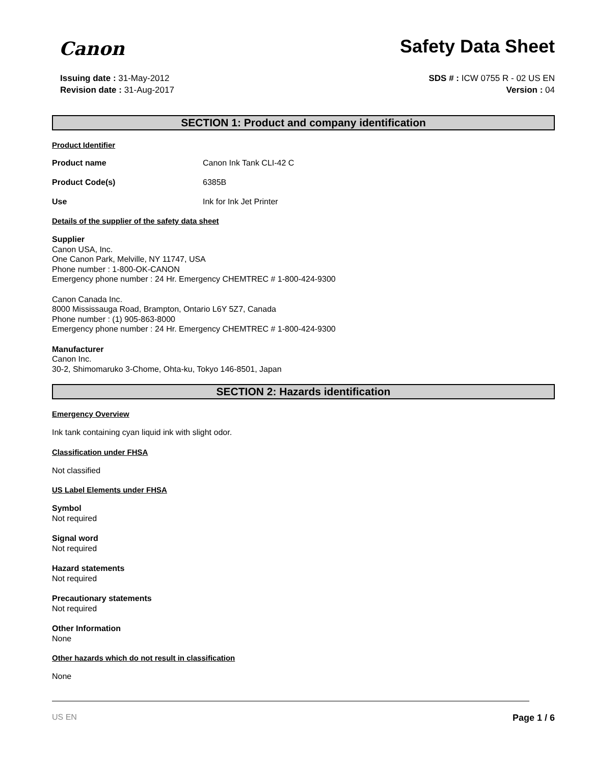Canon
Safety Data Sheet
Issuing date : 31-May-2012
Revision date : 31-Aug-2017
SDS # : ICW 0755 R - 02 US EN
Version : 04
SECTION 1: Product and company identification
Product Identifier
Product name Canon Ink Tank CLI-42 C
Product Code(s) 6385B
Use Ink for Ink Jet Printer
Details of the supplier of the safety data sheet
Supplier
Canon USA, Inc.
One Canon Park, Melville, NY 11747, USA
Phone number : 1-800-OK-CANON
Emergency phone number : 24 Hr. Emergency CHEMTREC # 1-800-424-9300
Canon Canada Inc.
8000 Mississauga Road, Brampton, Ontario L6Y 5Z7, Canada
Phone number : (1) 905-863-8000
Emergency phone number : 24 Hr. Emergency CHEMTREC # 1-800-424-9300
Manufacturer
Canon Inc.
30-2, Shimomaruko 3-Chome, Ohta-ku, Tokyo 146-8501, Japan
SECTION 2: Hazards identification
Emergency Overview
Ink tank containing cyan liquid ink with slight odor.
Classification under FHSA
Not classified
US Label Elements under FHSA
Symbol
Not required
Signal word
Not required
Hazard statements
Not required
Precautionary statements
Not required
Other Information
None
Other hazards which do not result in classification
None
US EN Page 1 / 6